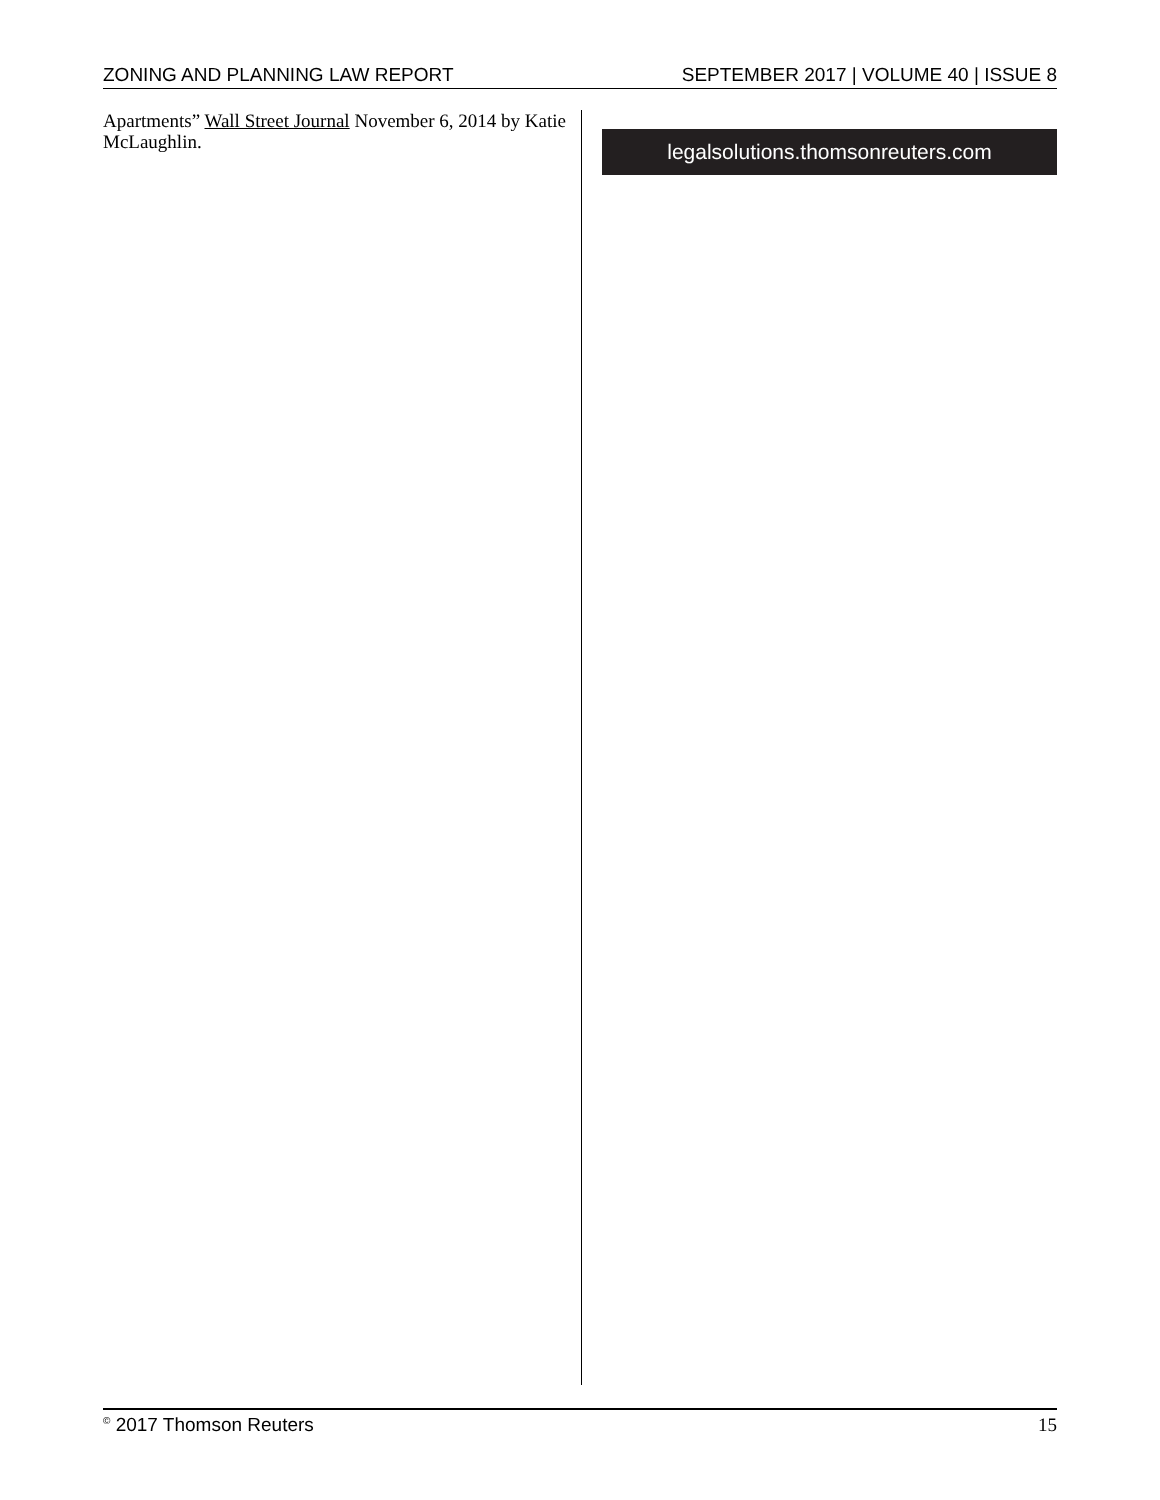ZONING AND PLANNING LAW REPORT SEPTEMBER 2017 | VOLUME 40 | ISSUE 8
Apartments” Wall Street Journal November 6, 2014 by Katie McLaughlin.
legalsolutions.thomsonreuters.com
<sup>©</sup> 2017 Thomson Reuters 15